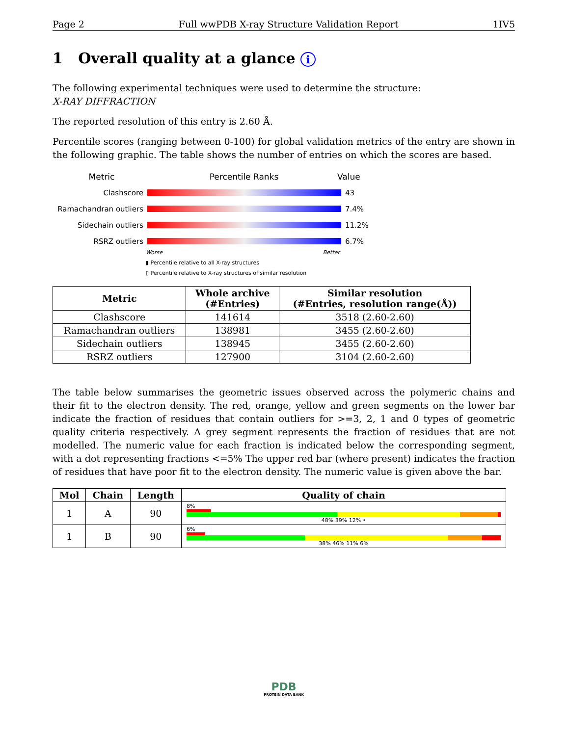Page 2 Full wwPDB X-ray Structure Validation Report 1IV5
1 Overall quality at a glance i
The following experimental techniques were used to determine the structure:
X-RAY DIFFRACTION
The reported resolution of this entry is 2.60 Å.
Percentile scores (ranging between 0-100) for global validation metrics of the entry are shown in the following graphic. The table shows the number of entries on which the scores are based.
Metric Percentile Ranks Value
Clashscore 43
Ramachandran outliers 7.4%
Sidechain outliers 11.2%
RSRZ outliers 6.7%
Worse Better
▮ Percentile relative to all X-ray structures
▯ Percentile relative to X-ray structures of similar resolution
| Metric | Whole archive (#Entries) | Similar resolution (#Entries, resolution range(Å)) |
| --- | --- | --- |
| Clashscore | 141614 | 3518 (2.60-2.60) |
| Ramachandran outliers | 138981 | 3455 (2.60-2.60) |
| Sidechain outliers | 138945 | 3455 (2.60-2.60) |
| RSRZ outliers | 127900 | 3104 (2.60-2.60) |
The table below summarises the geometric issues observed across the polymeric chains and their fit to the electron density. The red, orange, yellow and green segments on the lower bar indicate the fraction of residues that contain outliers for >=3, 2, 1 and 0 types of geometric quality criteria respectively. A grey segment represents the fraction of residues that are not modelled. The numeric value for each fraction is indicated below the corresponding segment, with a dot representing fractions <=5% The upper red bar (where present) indicates the fraction of residues that have poor fit to the electron density. The numeric value is given above the bar.
| Mol | Chain | Length | Quality of chain |
| --- | --- | --- | --- |
| 1 | A | 90 | 8% 48% 39% 12% • |
| 1 | B | 90 | 6% 38% 46% 11% 6% |
PDB
PROTEIN DATA BANK